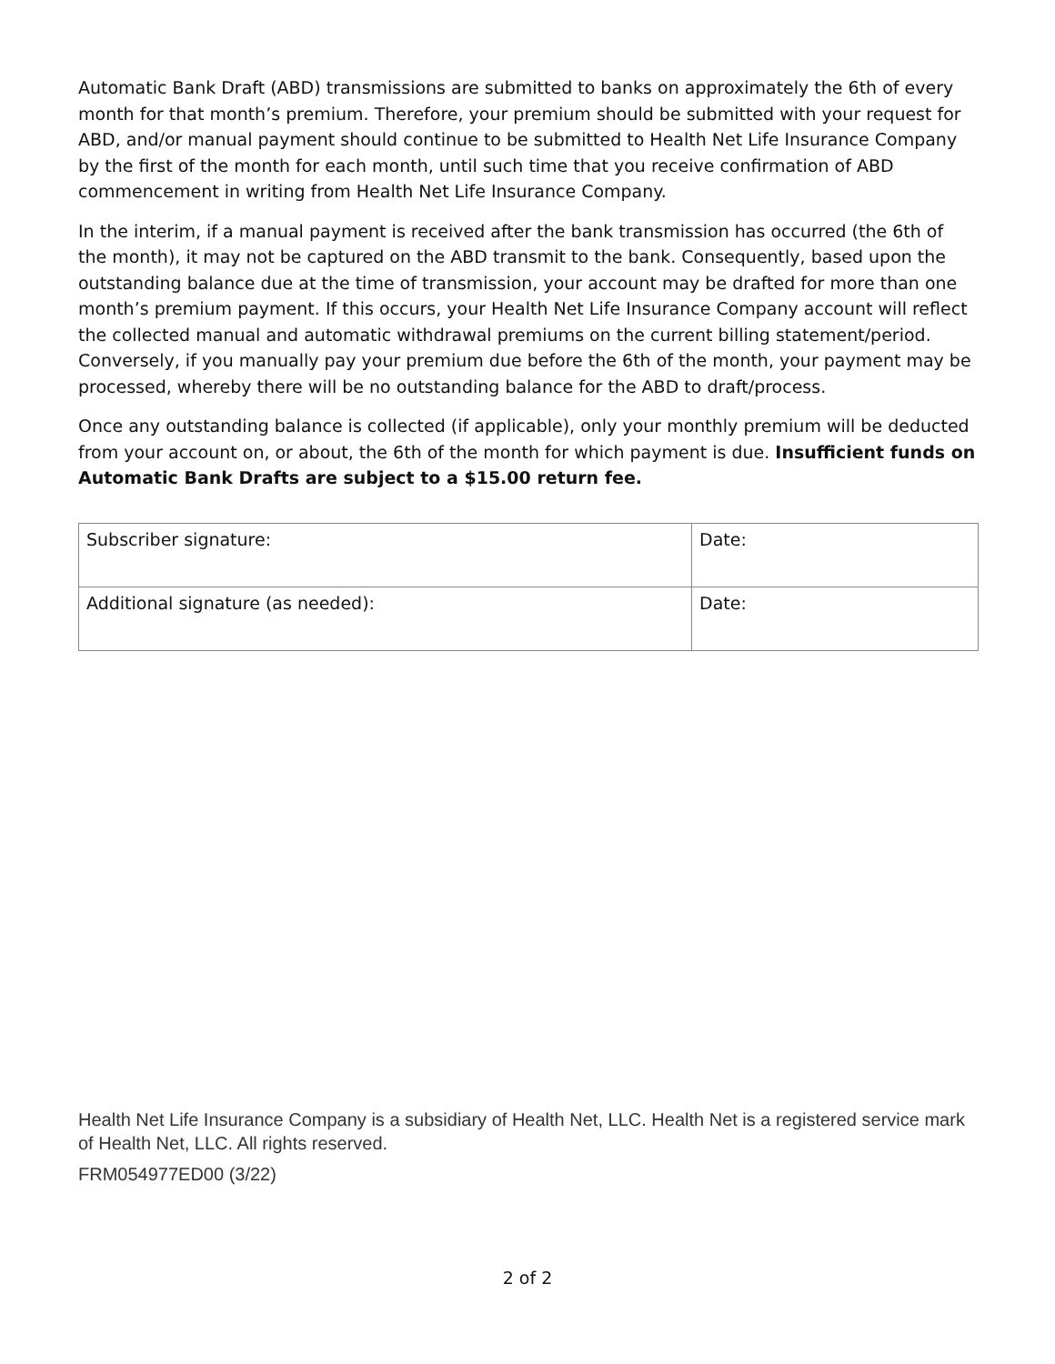Automatic Bank Draft (ABD) transmissions are submitted to banks on approximately the 6th of every month for that month’s premium. Therefore, your premium should be submitted with your request for ABD, and/or manual payment should continue to be submitted to Health Net Life Insurance Company by the first of the month for each month, until such time that you receive confirmation of ABD commencement in writing from Health Net Life Insurance Company.
In the interim, if a manual payment is received after the bank transmission has occurred (the 6th of the month), it may not be captured on the ABD transmit to the bank. Consequently, based upon the outstanding balance due at the time of transmission, your account may be drafted for more than one month’s premium payment. If this occurs, your Health Net Life Insurance Company account will reflect the collected manual and automatic withdrawal premiums on the current billing statement/period. Conversely, if you manually pay your premium due before the 6th of the month, your payment may be processed, whereby there will be no outstanding balance for the ABD to draft/process.
Once any outstanding balance is collected (if applicable), only your monthly premium will be deducted from your account on, or about, the 6th of the month for which payment is due. Insufficient funds on Automatic Bank Drafts are subject to a $15.00 return fee.
| Subscriber signature: | Date: |
| Additional signature (as needed): | Date: |
Health Net Life Insurance Company is a subsidiary of Health Net, LLC. Health Net is a registered service mark of Health Net, LLC. All rights reserved.
FRM054977ED00 (3/22)
2 of 2